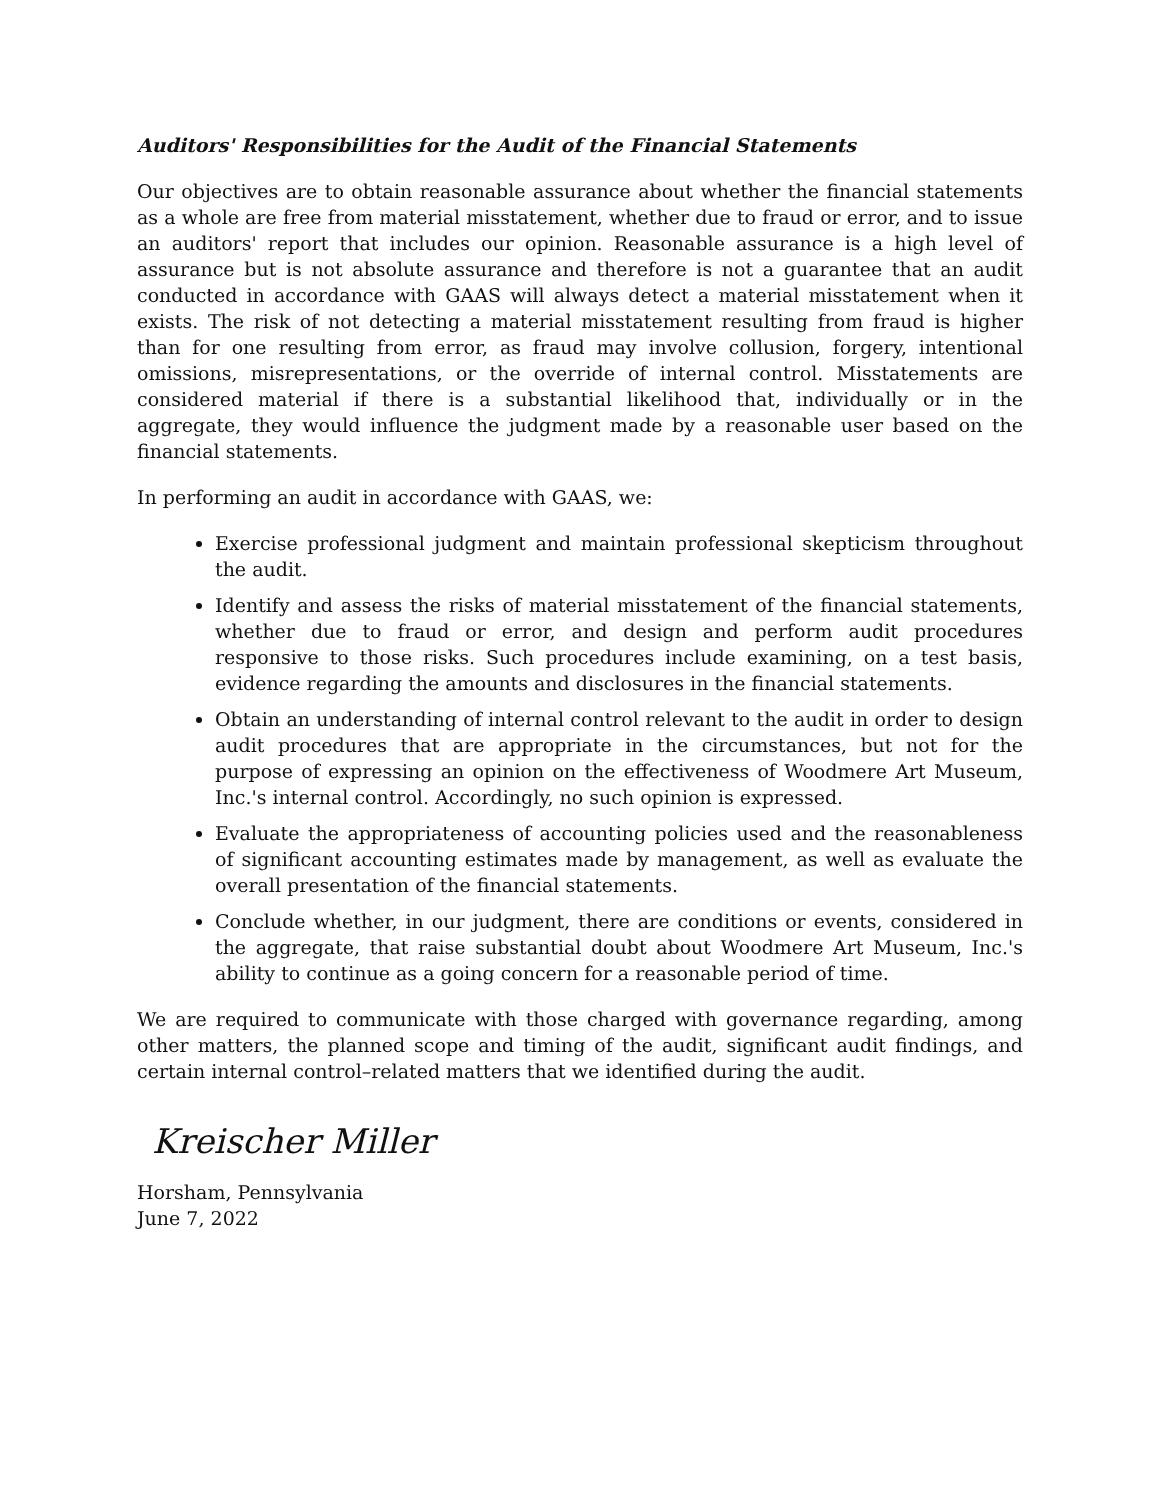Auditors' Responsibilities for the Audit of the Financial Statements
Our objectives are to obtain reasonable assurance about whether the financial statements as a whole are free from material misstatement, whether due to fraud or error, and to issue an auditors' report that includes our opinion. Reasonable assurance is a high level of assurance but is not absolute assurance and therefore is not a guarantee that an audit conducted in accordance with GAAS will always detect a material misstatement when it exists. The risk of not detecting a material misstatement resulting from fraud is higher than for one resulting from error, as fraud may involve collusion, forgery, intentional omissions, misrepresentations, or the override of internal control. Misstatements are considered material if there is a substantial likelihood that, individually or in the aggregate, they would influence the judgment made by a reasonable user based on the financial statements.
In performing an audit in accordance with GAAS, we:
Exercise professional judgment and maintain professional skepticism throughout the audit.
Identify and assess the risks of material misstatement of the financial statements, whether due to fraud or error, and design and perform audit procedures responsive to those risks. Such procedures include examining, on a test basis, evidence regarding the amounts and disclosures in the financial statements.
Obtain an understanding of internal control relevant to the audit in order to design audit procedures that are appropriate in the circumstances, but not for the purpose of expressing an opinion on the effectiveness of Woodmere Art Museum, Inc.'s internal control. Accordingly, no such opinion is expressed.
Evaluate the appropriateness of accounting policies used and the reasonableness of significant accounting estimates made by management, as well as evaluate the overall presentation of the financial statements.
Conclude whether, in our judgment, there are conditions or events, considered in the aggregate, that raise substantial doubt about Woodmere Art Museum, Inc.'s ability to continue as a going concern for a reasonable period of time.
We are required to communicate with those charged with governance regarding, among other matters, the planned scope and timing of the audit, significant audit findings, and certain internal control–related matters that we identified during the audit.
Kreischer Miller
Horsham, Pennsylvania
June 7, 2022